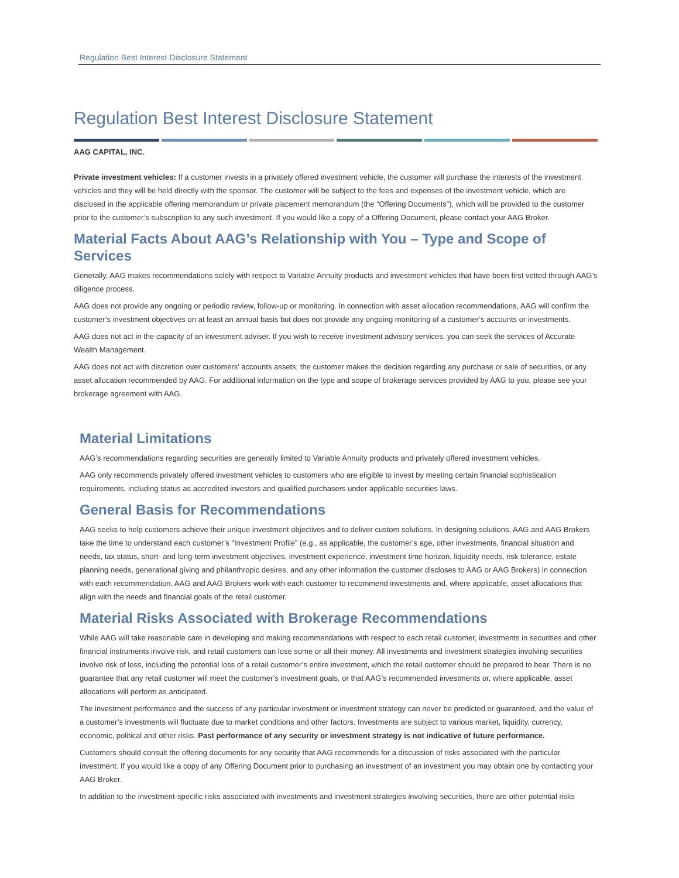Regulation Best Interest Disclosure Statement
Regulation Best Interest Disclosure Statement
AAG CAPITAL, INC.
Private investment vehicles: If a customer invests in a privately offered investment vehicle, the customer will purchase the interests of the investment vehicles and they will be held directly with the sponsor. The customer will be subject to the fees and expenses of the investment vehicle, which are disclosed in the applicable offering memorandum or private placement memorandum (the “Offering Documents”), which will be provided to the customer prior to the customer’s subscription to any such investment. If you would like a copy of a Offering Document, please contact your AAG Broker.
Material Facts About AAG’s Relationship with You – Type and Scope of Services
Generally, AAG makes recommendations solely with respect to Variable Annuity products and investment vehicles that have been first vetted through AAG’s diligence process.
AAG does not provide any ongoing or periodic review, follow-up or monitoring. In connection with asset allocation recommendations, AAG will confirm the customer’s investment objectives on at least an annual basis but does not provide any ongoing monitoring of a customer’s accounts or investments.
AAG does not act in the capacity of an investment adviser. If you wish to receive investment advisory services, you can seek the services of Accurate Wealth Management.
AAG does not act with discretion over customers’ accounts assets; the customer makes the decision regarding any purchase or sale of securities, or any asset allocation recommended by AAG. For additional information on the type and scope of brokerage services provided by AAG to you, please see your brokerage agreement with AAG.
Material Limitations
AAG’s recommendations regarding securities are generally limited to Variable Annuity products and privately offered investment vehicles.
AAG only recommends privately offered investment vehicles to customers who are eligible to invest by meeting certain financial sophistication requirements, including status as accredited investors and qualified purchasers under applicable securities laws.
General Basis for Recommendations
AAG seeks to help customers achieve their unique investment objectives and to deliver custom solutions. In designing solutions, AAG and AAG Brokers take the time to understand each customer’s “Investment Profile” (e.g., as applicable, the customer’s age, other investments, financial situation and needs, tax status, short- and long-term investment objectives, investment experience, investment time horizon, liquidity needs, risk tolerance, estate planning needs, generational giving and philanthropic desires, and any other information the customer discloses to AAG or AAG Brokers) in connection with each recommendation. AAG and AAG Brokers work with each customer to recommend investments and, where applicable, asset allocations that align with the needs and financial goals of the retail customer.
Material Risks Associated with Brokerage Recommendations
While AAG will take reasonable care in developing and making recommendations with respect to each retail customer, investments in securities and other financial instruments involve risk, and retail customers can lose some or all their money. All investments and investment strategies involving securities involve risk of loss, including the potential loss of a retail customer’s entire investment, which the retail customer should be prepared to bear. There is no guarantee that any retail customer will meet the customer’s investment goals, or that AAG’s recommended investments or, where applicable, asset allocations will perform as anticipated.
The investment performance and the success of any particular investment or investment strategy can never be predicted or guaranteed, and the value of a customer’s investments will fluctuate due to market conditions and other factors. Investments are subject to various market, liquidity, currency, economic, political and other risks. Past performance of any security or investment strategy is not indicative of future performance.
Customers should consult the offering documents for any security that AAG recommends for a discussion of risks associated with the particular investment. If you would like a copy of any Offering Document prior to purchasing an investment of an investment you may obtain one by contacting your AAG Broker.
In addition to the investment-specific risks associated with investments and investment strategies involving securities, there are other potential risks